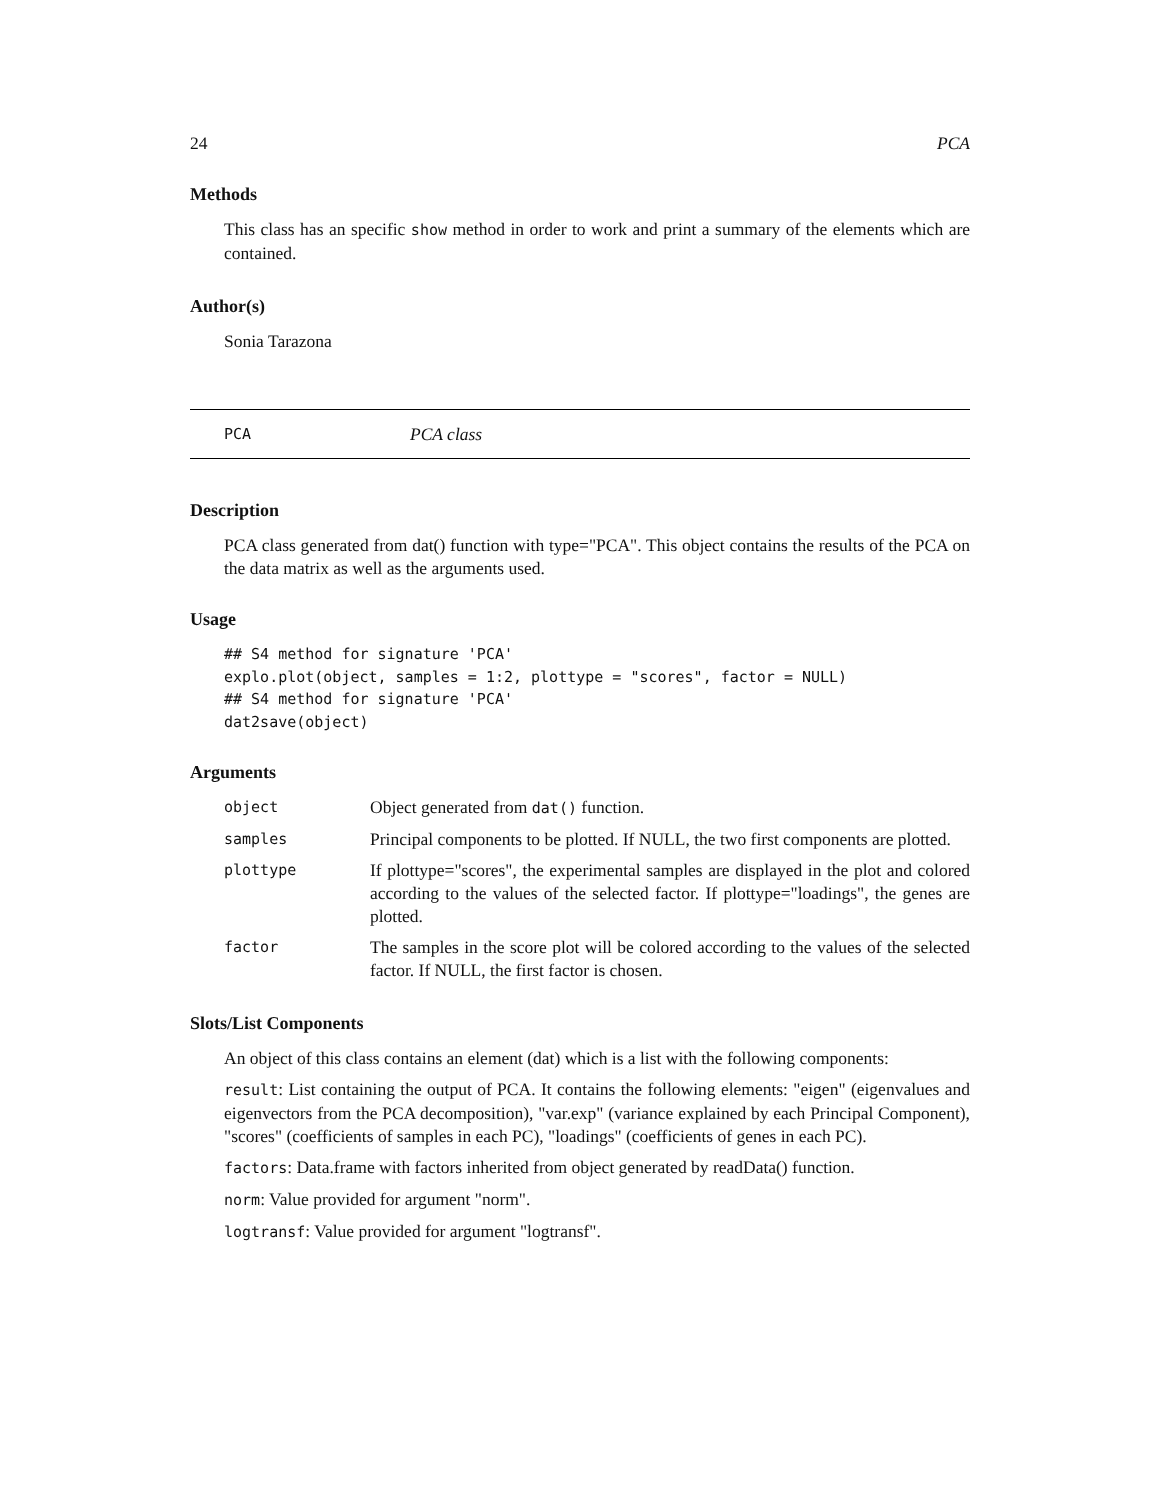24 PCA
Methods
This class has an specific show method in order to work and print a summary of the elements which are contained.
Author(s)
Sonia Tarazona
PCA PCA class
Description
PCA class generated from dat() function with type="PCA". This object contains the results of the PCA on the data matrix as well as the arguments used.
Usage
## S4 method for signature 'PCA'
explo.plot(object, samples = 1:2, plottype = "scores", factor = NULL)
## S4 method for signature 'PCA'
dat2save(object)
Arguments
| object | Object generated from dat() function. |
| samples | Principal components to be plotted. If NULL, the two first components are plotted. |
| plottype | If plottype="scores", the experimental samples are displayed in the plot and colored according to the values of the selected factor. If plottype="loadings", the genes are plotted. |
| factor | The samples in the score plot will be colored according to the values of the selected factor. If NULL, the first factor is chosen. |
Slots/List Components
An object of this class contains an element (dat) which is a list with the following components:
result: List containing the output of PCA. It contains the following elements: "eigen" (eigenvalues and eigenvectors from the PCA decomposition), "var.exp" (variance explained by each Principal Component), "scores" (coefficients of samples in each PC), "loadings" (coefficients of genes in each PC).
factors: Data.frame with factors inherited from object generated by readData() function.
norm: Value provided for argument "norm".
logtransf: Value provided for argument "logtransf".